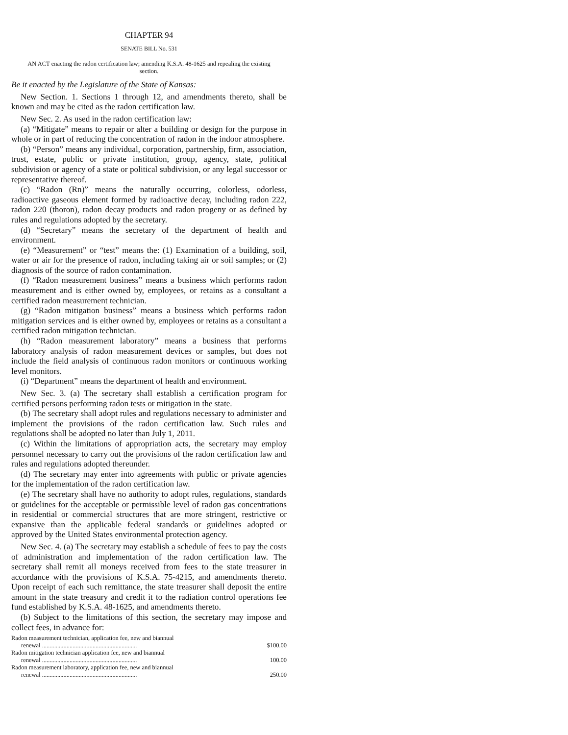CHAPTER 94
SENATE BILL No. 531
AN ACT enacting the radon certification law; amending K.S.A. 48-1625 and repealing the existing section.
Be it enacted by the Legislature of the State of Kansas:
New Section. 1. Sections 1 through 12, and amendments thereto, shall be known and may be cited as the radon certification law.
New Sec. 2. As used in the radon certification law:
(a) “Mitigate” means to repair or alter a building or design for the purpose in whole or in part of reducing the concentration of radon in the indoor atmosphere.
(b) “Person” means any individual, corporation, partnership, firm, association, trust, estate, public or private institution, group, agency, state, political subdivision or agency of a state or political subdivision, or any legal successor or representative thereof.
(c) “Radon (Rn)” means the naturally occurring, colorless, odorless, radioactive gaseous element formed by radioactive decay, including radon 222, radon 220 (thoron), radon decay products and radon progeny or as defined by rules and regulations adopted by the secretary.
(d) “Secretary” means the secretary of the department of health and environment.
(e) “Measurement” or “test” means the: (1) Examination of a building, soil, water or air for the presence of radon, including taking air or soil samples; or (2) diagnosis of the source of radon contamination.
(f) “Radon measurement business” means a business which performs radon measurement and is either owned by, employees, or retains as a consultant a certified radon measurement technician.
(g) “Radon mitigation business” means a business which performs radon mitigation services and is either owned by, employees or retains as a consultant a certified radon mitigation technician.
(h) “Radon measurement laboratory” means a business that performs laboratory analysis of radon measurement devices or samples, but does not include the field analysis of continuous radon monitors or continuous working level monitors.
(i) “Department” means the department of health and environment.
New Sec. 3. (a) The secretary shall establish a certification program for certified persons performing radon tests or mitigation in the state.
(b) The secretary shall adopt rules and regulations necessary to administer and implement the provisions of the radon certification law. Such rules and regulations shall be adopted no later than July 1, 2011.
(c) Within the limitations of appropriation acts, the secretary may employ personnel necessary to carry out the provisions of the radon certification law and rules and regulations adopted thereunder.
(d) The secretary may enter into agreements with public or private agencies for the implementation of the radon certification law.
(e) The secretary shall have no authority to adopt rules, regulations, standards or guidelines for the acceptable or permissible level of radon gas concentrations in residential or commercial structures that are more stringent, restrictive or expansive than the applicable federal standards or guidelines adopted or approved by the United States environmental protection agency.
New Sec. 4. (a) The secretary may establish a schedule of fees to pay the costs of administration and implementation of the radon certification law. The secretary shall remit all moneys received from fees to the state treasurer in accordance with the provisions of K.S.A. 75-4215, and amendments thereto. Upon receipt of each such remittance, the state treasurer shall deposit the entire amount in the state treasury and credit it to the radiation control operations fee fund established by K.S.A. 48-1625, and amendments thereto.
(b) Subject to the limitations of this section, the secretary may impose and collect fees, in advance for:
| Radon measurement technician, application fee, new and biannual renewal .............................................................. | $100.00 |
| Radon mitigation technician application fee, new and biannual renewal .............................................................. | 100.00 |
| Radon measurement laboratory, application fee, new and biannual renewal .............................................................. | 250.00 |